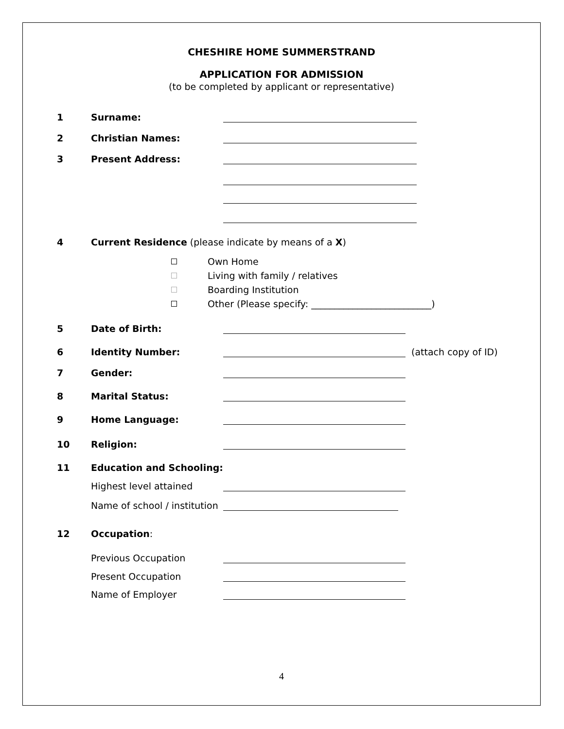CHESHIRE HOME SUMMERSTRAND
APPLICATION FOR ADMISSION
(to be completed by applicant or representative)
1 Surname:
2 Christian Names:
3 Present Address:
4 Current Residence (please indicate by means of a X)
Own Home
Living with family / relatives
Boarding Institution
Other (Please specify: __________________________)
5 Date of Birth:
6 Identity Number: (attach copy of ID)
7 Gender:
8 Marital Status:
9 Home Language:
10 Religion:
11 Education and Schooling:
Highest level attained
Name of school / institution
12 Occupation:
Previous Occupation
Present Occupation
Name of Employer
4